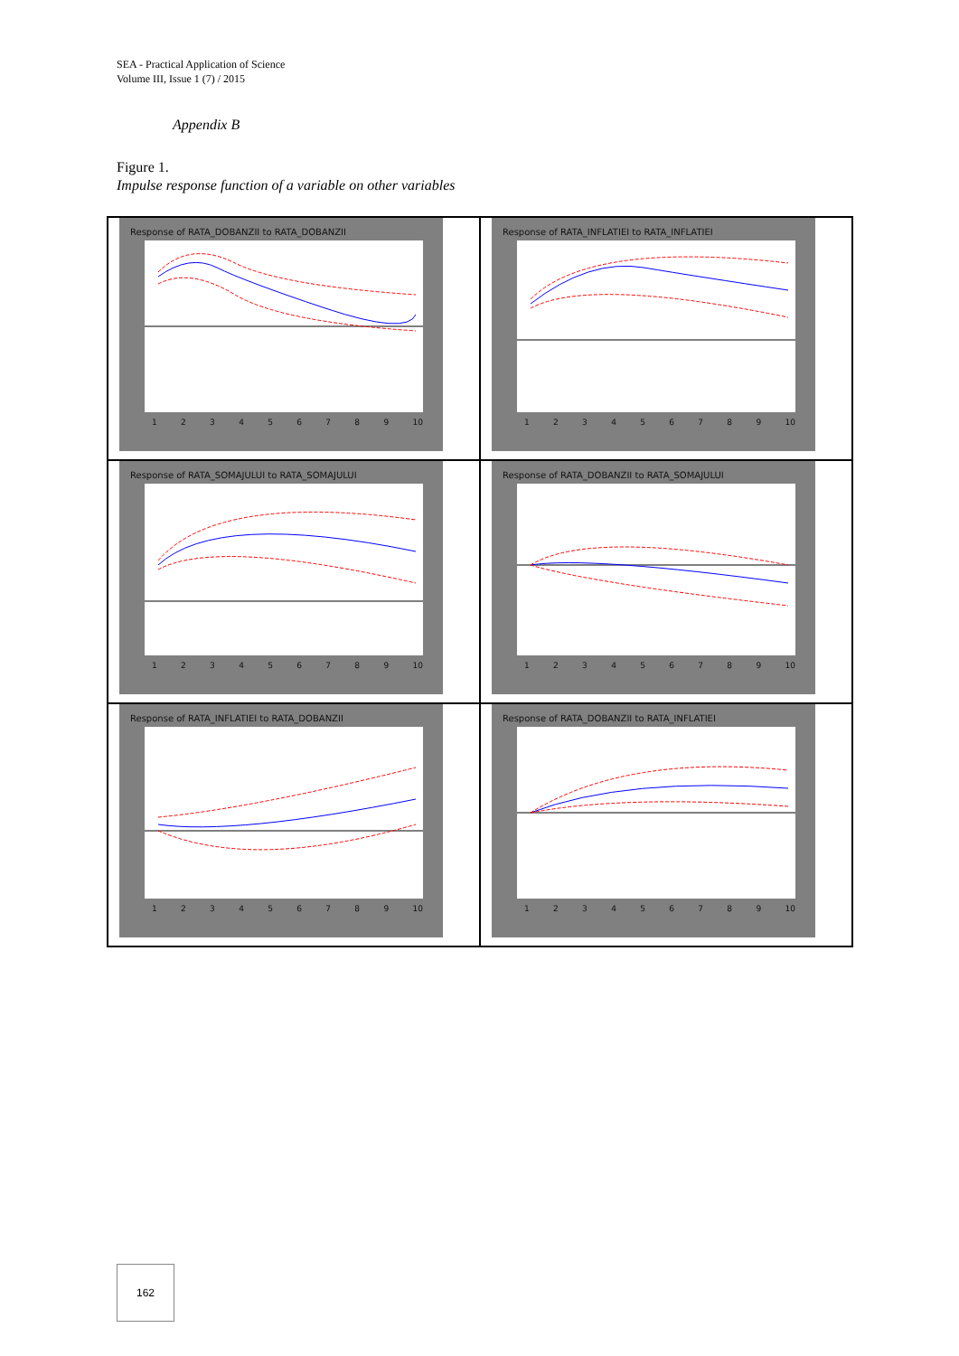SEA - Practical Application of Science
Volume III, Issue 1 (7) / 2015
Appendix B
Figure 1.
Impulse response function of a variable on other variables
Response of RATA_DOBANZII to RATA_DOBANZII
1 2 3 4 5 6 7 8 9 10
Response of RATA_INFLATIEI to RATA_INFLATIEI
1 2 3 4 5 6 7 8 9 10
Response of RATA_SOMAJULUI to RATA_SOMAJULUI
1 2 3 4 5 6 7 8 9 10
Response of RATA_DOBANZII to RATA_SOMAJULUI
1 2 3 4 5 6 7 8 9 10
Response of RATA_INFLATIEI to RATA_DOBANZII
1 2 3 4 5 6 7 8 9 10
Response of RATA_DOBANZII to RATA_INFLATIEI
1 2 3 4 5 6 7 8 9 10
162